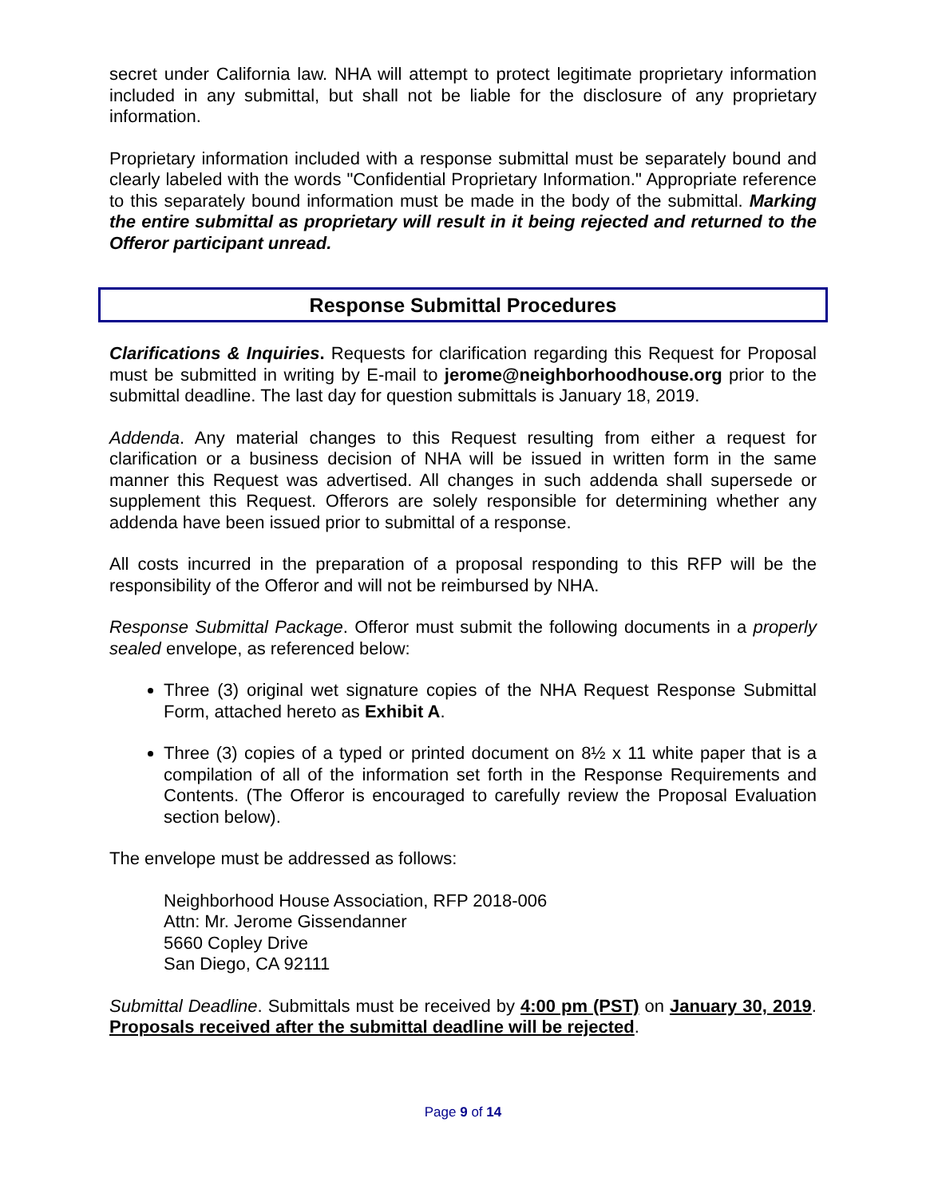secret under California law. NHA will attempt to protect legitimate proprietary information included in any submittal, but shall not be liable for the disclosure of any proprietary information.
Proprietary information included with a response submittal must be separately bound and clearly labeled with the words "Confidential Proprietary Information." Appropriate reference to this separately bound information must be made in the body of the submittal. Marking the entire submittal as proprietary will result in it being rejected and returned to the Offeror participant unread.
Response Submittal Procedures
Clarifications & Inquiries. Requests for clarification regarding this Request for Proposal must be submitted in writing by E-mail to jerome@neighborhoodhouse.org prior to the submittal deadline. The last day for question submittals is January 18, 2019.
Addenda. Any material changes to this Request resulting from either a request for clarification or a business decision of NHA will be issued in written form in the same manner this Request was advertised. All changes in such addenda shall supersede or supplement this Request. Offerors are solely responsible for determining whether any addenda have been issued prior to submittal of a response.
All costs incurred in the preparation of a proposal responding to this RFP will be the responsibility of the Offeror and will not be reimbursed by NHA.
Response Submittal Package. Offeror must submit the following documents in a properly sealed envelope, as referenced below:
Three (3) original wet signature copies of the NHA Request Response Submittal Form, attached hereto as Exhibit A.
Three (3) copies of a typed or printed document on 8½ x 11 white paper that is a compilation of all of the information set forth in the Response Requirements and Contents. (The Offeror is encouraged to carefully review the Proposal Evaluation section below).
The envelope must be addressed as follows:
Neighborhood House Association, RFP 2018-006
Attn: Mr. Jerome Gissendanner
5660 Copley Drive
San Diego, CA 92111
Submittal Deadline. Submittals must be received by 4:00 pm (PST) on January 30, 2019. Proposals received after the submittal deadline will be rejected.
Page 9 of 14